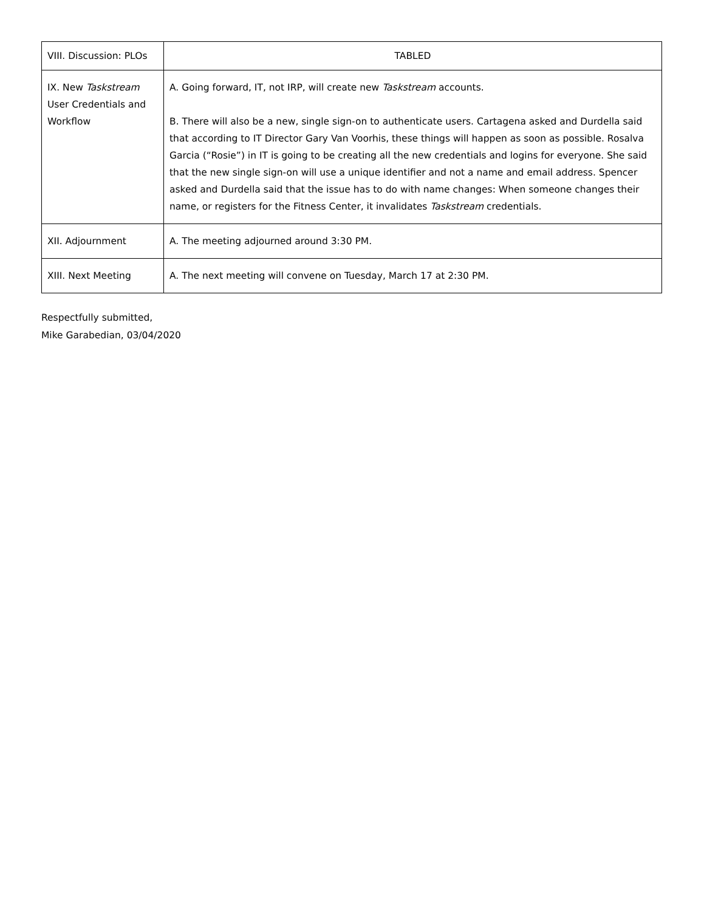| VIII. Discussion: PLOs | TABLED |
| IX. New Taskstream User Credentials and Workflow | A. Going forward, IT, not IRP, will create new Taskstream accounts. B. There will also be a new, single sign-on to authenticate users. Cartagena asked and Durdella said that according to IT Director Gary Van Voorhis, these things will happen as soon as possible. Rosalva Garcia (“Rosie”) in IT is going to be creating all the new credentials and logins for everyone. She said that the new single sign-on will use a unique identifier and not a name and email address. Spencer asked and Durdella said that the issue has to do with name changes: When someone changes their name, or registers for the Fitness Center, it invalidates Taskstream credentials. |
| XII. Adjournment | A. The meeting adjourned around 3:30 PM. |
| XIII. Next Meeting | A. The next meeting will convene on Tuesday, March 17 at 2:30 PM. |
Respectfully submitted,
Mike Garabedian, 03/04/2020